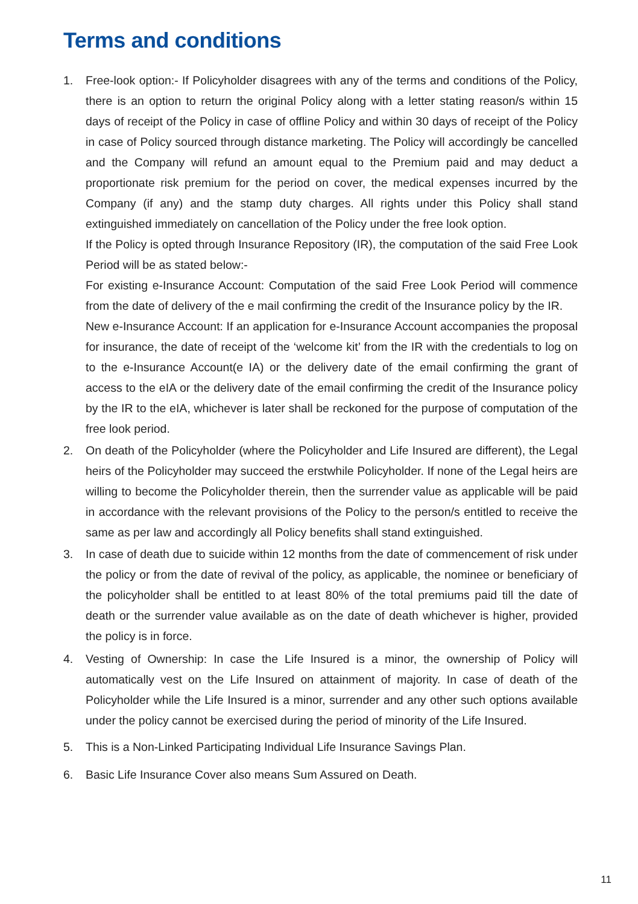Terms and conditions
1. Free-look option:- If Policyholder disagrees with any of the terms and conditions of the Policy, there is an option to return the original Policy along with a letter stating reason/s within 15 days of receipt of the Policy in case of offline Policy and within 30 days of receipt of the Policy in case of Policy sourced through distance marketing. The Policy will accordingly be cancelled and the Company will refund an amount equal to the Premium paid and may deduct a proportionate risk premium for the period on cover, the medical expenses incurred by the Company (if any) and the stamp duty charges. All rights under this Policy shall stand extinguished immediately on cancellation of the Policy under the free look option.
If the Policy is opted through Insurance Repository (IR), the computation of the said Free Look Period will be as stated below:-
For existing e-Insurance Account: Computation of the said Free Look Period will commence from the date of delivery of the e mail confirming the credit of the Insurance policy by the IR.
New e-Insurance Account: If an application for e-Insurance Account accompanies the proposal for insurance, the date of receipt of the ‘welcome kit’ from the IR with the credentials to log on to the e-Insurance Account(e IA) or the delivery date of the email confirming the grant of access to the eIA or the delivery date of the email confirming the credit of the Insurance policy by the IR to the eIA, whichever is later shall be reckoned for the purpose of computation of the free look period.
2. On death of the Policyholder (where the Policyholder and Life Insured are different), the Legal heirs of the Policyholder may succeed the erstwhile Policyholder. If none of the Legal heirs are willing to become the Policyholder therein, then the surrender value as applicable will be paid in accordance with the relevant provisions of the Policy to the person/s entitled to receive the same as per law and accordingly all Policy benefits shall stand extinguished.
3. In case of death due to suicide within 12 months from the date of commencement of risk under the policy or from the date of revival of the policy, as applicable, the nominee or beneficiary of the policyholder shall be entitled to at least 80% of the total premiums paid till the date of death or the surrender value available as on the date of death whichever is higher, provided the policy is in force.
4. Vesting of Ownership: In case the Life Insured is a minor, the ownership of Policy will automatically vest on the Life Insured on attainment of majority. In case of death of the Policyholder while the Life Insured is a minor, surrender and any other such options available under the policy cannot be exercised during the period of minority of the Life Insured.
5. This is a Non-Linked Participating Individual Life Insurance Savings Plan.
6. Basic Life Insurance Cover also means Sum Assured on Death.
11